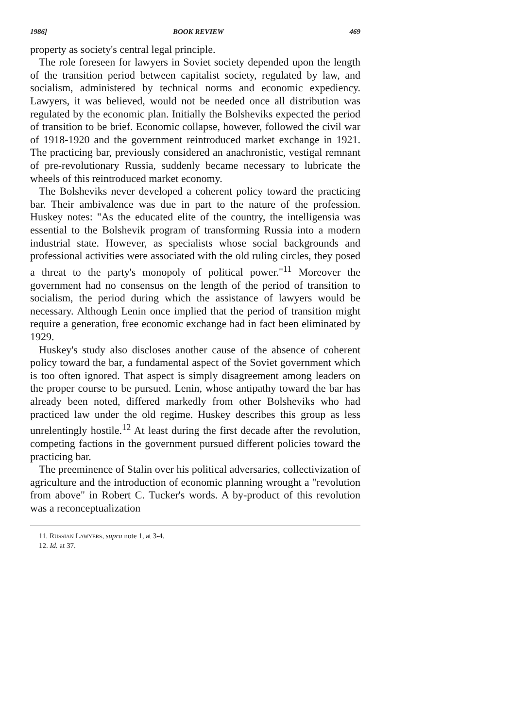1986] BOOK REVIEW 469
property as society's central legal principle.
The role foreseen for lawyers in Soviet society depended upon the length of the transition period between capitalist society, regulated by law, and socialism, administered by technical norms and economic expediency. Lawyers, it was believed, would not be needed once all distribution was regulated by the economic plan. Initially the Bolsheviks expected the period of transition to be brief. Economic collapse, however, followed the civil war of 1918-1920 and the government reintroduced market exchange in 1921. The practicing bar, previously considered an anachronistic, vestigal remnant of pre-revolutionary Russia, suddenly became necessary to lubricate the wheels of this reintroduced market economy.
The Bolsheviks never developed a coherent policy toward the practicing bar. Their ambivalence was due in part to the nature of the profession. Huskey notes: "As the educated elite of the country, the intelligensia was essential to the Bolshevik program of transforming Russia into a modern industrial state. However, as specialists whose social backgrounds and professional activities were associated with the old ruling circles, they posed a threat to the party's monopoly of political power."<sup>11</sup> Moreover the government had no consensus on the length of the period of transition to socialism, the period during which the assistance of lawyers would be necessary. Although Lenin once implied that the period of transition might require a generation, free economic exchange had in fact been eliminated by 1929.
Huskey's study also discloses another cause of the absence of coherent policy toward the bar, a fundamental aspect of the Soviet government which is too often ignored. That aspect is simply disagreement among leaders on the proper course to be pursued. Lenin, whose antipathy toward the bar has already been noted, differed markedly from other Bolsheviks who had practiced law under the old regime. Huskey describes this group as less unrelentingly hostile.<sup>12</sup> At least during the first decade after the revolution, competing factions in the government pursued different policies toward the practicing bar.
The preeminence of Stalin over his political adversaries, collectivization of agriculture and the introduction of economic planning wrought a "revolution from above" in Robert C. Tucker's words. A by-product of this revolution was a reconceptualization
11. Russian Lawyers, supra note 1, at 3-4.
12. Id. at 37.